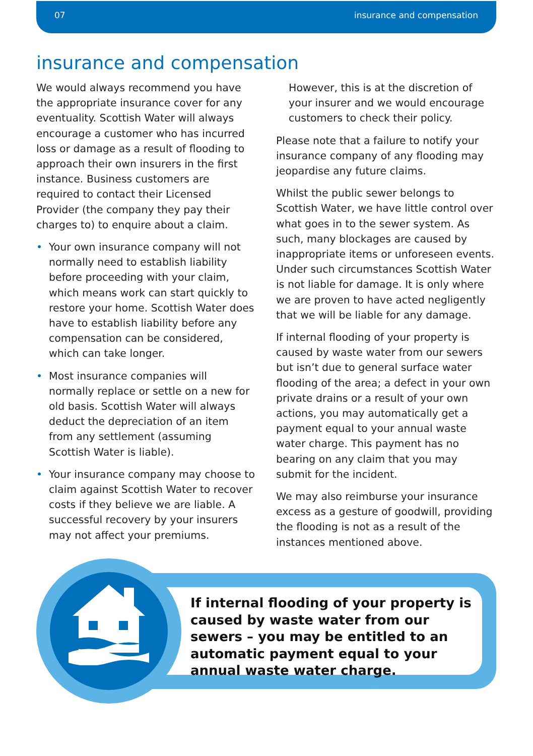07 insurance and compensation
insurance and compensation
We would always recommend you have the appropriate insurance cover for any eventuality. Scottish Water will always encourage a customer who has incurred loss or damage as a result of flooding to approach their own insurers in the first instance. Business customers are required to contact their Licensed Provider (the company they pay their charges to) to enquire about a claim.
• Your own insurance company will not normally need to establish liability before proceeding with your claim, which means work can start quickly to restore your home. Scottish Water does have to establish liability before any compensation can be considered, which can take longer.
• Most insurance companies will normally replace or settle on a new for old basis. Scottish Water will always deduct the depreciation of an item from any settlement (assuming Scottish Water is liable).
• Your insurance company may choose to claim against Scottish Water to recover costs if they believe we are liable. A successful recovery by your insurers may not affect your premiums.
However, this is at the discretion of your insurer and we would encourage customers to check their policy.
Please note that a failure to notify your insurance company of any flooding may jeopardise any future claims.
Whilst the public sewer belongs to Scottish Water, we have little control over what goes in to the sewer system. As such, many blockages are caused by inappropriate items or unforeseen events. Under such circumstances Scottish Water is not liable for damage. It is only where we are proven to have acted negligently that we will be liable for any damage.
If internal flooding of your property is caused by waste water from our sewers but isn’t due to general surface water flooding of the area; a defect in your own private drains or a result of your own actions, you may automatically get a payment equal to your annual waste water charge. This payment has no bearing on any claim that you may submit for the incident.
We may also reimburse your insurance excess as a gesture of goodwill, providing the flooding is not as a result of the instances mentioned above.
If internal flooding of your property is caused by waste water from our sewers – you may be entitled to an automatic payment equal to your annual waste water charge.